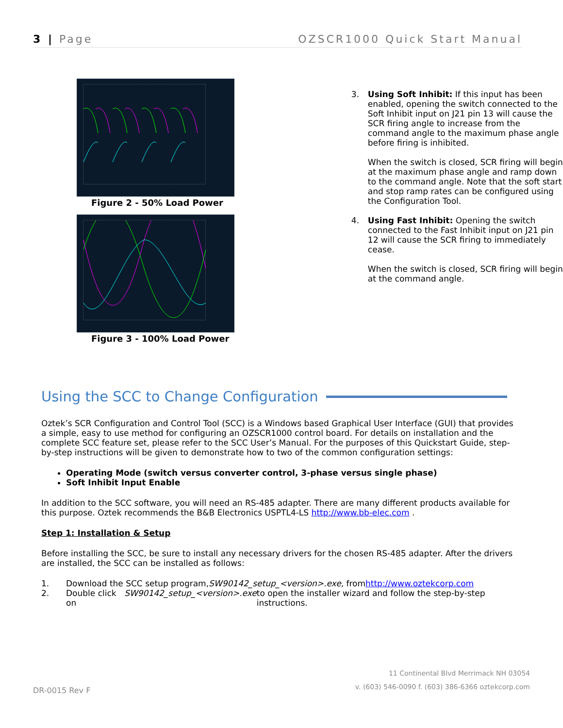3 | Page OZSCR1000 Quick Start Manual
Figure 2 - 50% Load Power
Figure 3 - 100% Load Power
3. Using Soft Inhibit: If this input has been enabled, opening the switch connected to the Soft Inhibit input on J21 pin 13 will cause the SCR firing angle to increase from the command angle to the maximum phase angle before firing is inhibited.
When the switch is closed, SCR firing will begin at the maximum phase angle and ramp down to the command angle. Note that the soft start and stop ramp rates can be configured using the Configuration Tool.
4. Using Fast Inhibit: Opening the switch connected to the Fast Inhibit input on J21 pin 12 will cause the SCR firing to immediately cease.
When the switch is closed, SCR firing will begin at the command angle.
Using the SCC to Change Configuration
Oztek’s SCR Configuration and Control Tool (SCC) is a Windows based Graphical User Interface (GUI) that provides a simple, easy to use method for configuring an OZSCR1000 control board. For details on installation and the complete SCC feature set, please refer to the SCC User’s Manual. For the purposes of this Quickstart Guide, step-by-step instructions will be given to demonstrate how to two of the common configuration settings:
Operating Mode (switch versus converter control, 3-phase versus single phase)
Soft Inhibit Input Enable
In addition to the SCC software, you will need an RS-485 adapter. There are many different products available for this purpose. Oztek recommends the B&B Electronics USPTL4-LS http://www.bb-elec.com .
Step 1: Installation & Setup
Before installing the SCC, be sure to install any necessary drivers for the chosen RS-485 adapter. After the drivers are installed, the SCC can be installed as follows:
1. Download the SCC setup program, SW90142_setup_<version>.exe, from http://www.oztekcorp.com
2. Double click on SW90142_setup_<version>.exe to open the installer wizard and follow the step-by-step instructions.
11 Continental Blvd Merrimack NH 03054
v. (603) 546-0090 f. (603) 386-6366 oztekcorp.com
DR-0015 Rev F